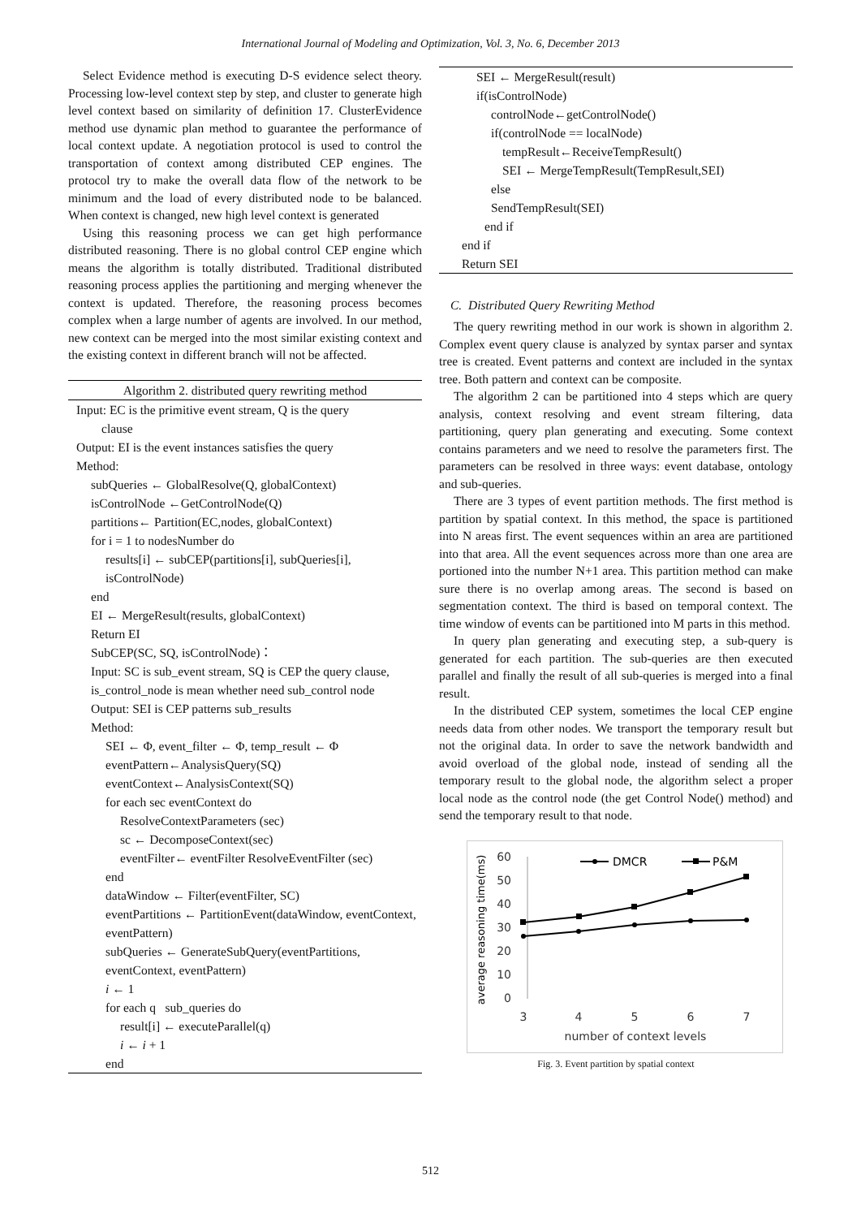International Journal of Modeling and Optimization, Vol. 3, No. 6, December 2013
Select Evidence method is executing D-S evidence select theory. Processing low-level context step by step, and cluster to generate high level context based on similarity of definition 17. ClusterEvidence method use dynamic plan method to guarantee the performance of local context update. A negotiation protocol is used to control the transportation of context among distributed CEP engines. The protocol try to make the overall data flow of the network to be minimum and the load of every distributed node to be balanced. When context is changed, new high level context is generated
Using this reasoning process we can get high performance distributed reasoning. There is no global control CEP engine which means the algorithm is totally distributed. Traditional distributed reasoning process applies the partitioning and merging whenever the context is updated. Therefore, the reasoning process becomes complex when a large number of agents are involved. In our method, new context can be merged into the most similar existing context and the existing context in different branch will not be affected.
Algorithm 2. distributed query rewriting method
Input: EC is the primitive event stream, Q is the query
clause
Output: EI is the event instances satisfies the query
Method:
subQueries ← GlobalResolve(Q, globalContext)
isControlNode ←GetControlNode(Q)
partitions← Partition(EC,nodes, globalContext)
for i = 1 to nodesNumber do
results[i] ← subCEP(partitions[i], subQueries[i], isControlNode)
end
EI ← MergeResult(results, globalContext)
Return EI
SubCEP(SC, SQ, isControlNode)：
Input: SC is sub_event stream, SQ is CEP the query clause, is_control_node is mean whether need sub_control node
Output: SEI is CEP patterns sub_results
Method:
SEI ← Φ, event_filter ← Φ, temp_result ← Φ
eventPattern←AnalysisQuery(SQ)
eventContext←AnalysisContext(SQ)
for each sec eventContext do
ResolveContextParameters (sec)
sc ← DecomposeContext(sec)
eventFilter← eventFilter ResolveEventFilter (sec)
end
dataWindow ← Filter(eventFilter, SC)
eventPartitions ← PartitionEvent(dataWindow, eventContext, eventPattern)
subQueries ← GenerateSubQuery(eventPartitions, eventContext, eventPattern)
i ← 1
for each q sub_queries do
result[i] ← executeParallel(q)
i ← i + 1
end
SEI ← MergeResult(result)
if(isControlNode)
controlNode←getControlNode()
if(controlNode == localNode)
tempResult←ReceiveTempResult()
SEI ← MergeTempResult(TempResult,SEI)
else
SendTempResult(SEI)
end if
end if
Return SEI
C. Distributed Query Rewriting Method
The query rewriting method in our work is shown in algorithm 2. Complex event query clause is analyzed by syntax parser and syntax tree is created. Event patterns and context are included in the syntax tree. Both pattern and context can be composite.
The algorithm 2 can be partitioned into 4 steps which are query analysis, context resolving and event stream filtering, data partitioning, query plan generating and executing. Some context contains parameters and we need to resolve the parameters first. The parameters can be resolved in three ways: event database, ontology and sub-queries.
There are 3 types of event partition methods. The first method is partition by spatial context. In this method, the space is partitioned into N areas first. The event sequences within an area are partitioned into that area. All the event sequences across more than one area are portioned into the number N+1 area. This partition method can make sure there is no overlap among areas. The second is based on segmentation context. The third is based on temporal context. The time window of events can be partitioned into M parts in this method.
In query plan generating and executing step, a sub-query is generated for each partition. The sub-queries are then executed parallel and finally the result of all sub-queries is merged into a final result.
In the distributed CEP system, sometimes the local CEP engine needs data from other nodes. We transport the temporary result but not the original data. In order to save the network bandwidth and avoid overload of the global node, instead of sending all the temporary result to the global node, the algorithm select a proper local node as the control node (the get Control Node() method) and send the temporary result to that node.
60
50
40
30
20
10
0
3
4
5
6
7
number of context levels
average reasoning time(ms)
DMCR
P&M
Fig. 3. Event partition by spatial context
512